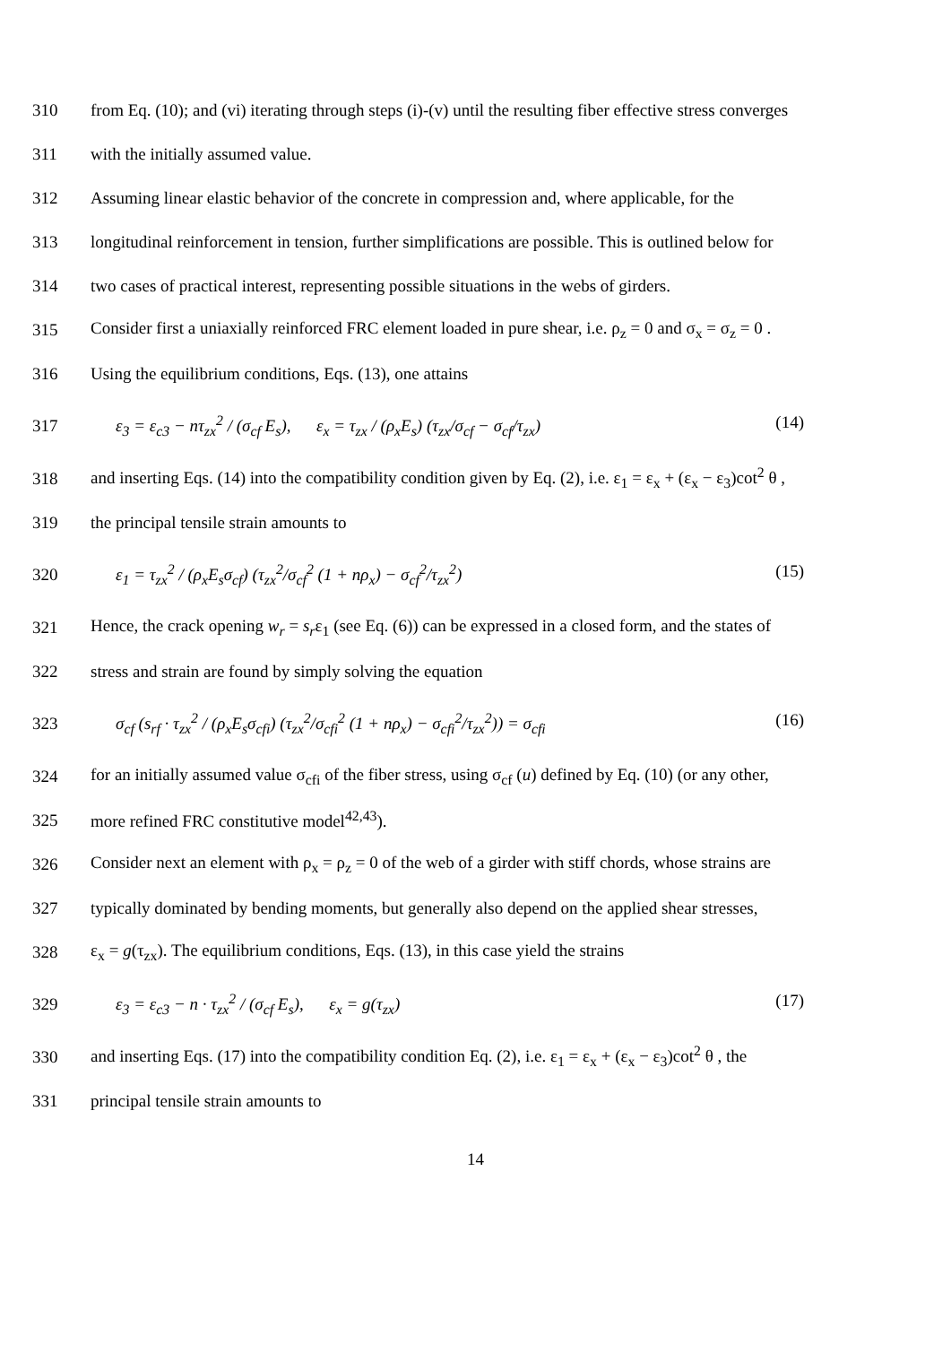310
from Eq. (10); and (vi) iterating through steps (i)-(v) until the resulting fiber effective stress converges
311 with the initially assumed value.
312
Assuming linear elastic behavior of the concrete in compression and, where applicable, for the
313
longitudinal reinforcement in tension, further simplifications are possible. This is outlined below for
314
two cases of practical interest, representing possible situations in the webs of girders.
315
Consider first a uniaxially reinforced FRC element loaded in pure shear, i.e. ρ<sub>z</sub> = 0 and σ<sub>x</sub> = σ<sub>z</sub> = 0 .
316 Using the equilibrium conditions, Eqs. (13), one attains
317
ε<sub>3</sub> = ε<sub>c3</sub> − nτ<sub>zx</sub><sup>2</sup> / (σ<sub>cf</sub> E<sub>s</sub>), ε<sub>x</sub> = τ<sub>zx</sub> / (ρ<sub>x</sub>E<sub>s</sub>) (τ<sub>zx</sub>/σ<sub>cf</sub> − σ<sub>cf</sub>/τ<sub>zx</sub>)
(14)
318
and inserting Eqs. (14) into the compatibility condition given by Eq. (2), i.e. ε<sub>1</sub> = ε<sub>x</sub> + (ε<sub>x</sub> − ε<sub>3</sub>)cot<sup>2</sup> θ ,
319 the principal tensile strain amounts to
320
ε<sub>1</sub> = τ<sub>zx</sub><sup>2</sup> / (ρ<sub>x</sub>E<sub>s</sub>σ<sub>cf</sub>) (τ<sub>zx</sub><sup>2</sup>/σ<sub>cf</sub><sup>2</sup> (1 + nρ<sub>x</sub>) − σ<sub>cf</sub><sup>2</sup>/τ<sub>zx</sub><sup>2</sup>)
(15)
321
Hence, the crack opening w<sub>r</sub> = s<sub>r</sub>ε<sub>1</sub> (see Eq. (6)) can be expressed in a closed form, and the states of
322 stress and strain are found by simply solving the equation
323
σ<sub>cf</sub> (s<sub>rf</sub> · τ<sub>zx</sub><sup>2</sup> / (ρ<sub>x</sub>E<sub>s</sub>σ<sub>cfi</sub>) (τ<sub>zx</sub><sup>2</sup>/σ<sub>cfi</sub><sup>2</sup> (1 + nρ<sub>x</sub>) − σ<sub>cfi</sub><sup>2</sup>/τ<sub>zx</sub><sup>2</sup>)) = σ<sub>cfi</sub>
(16)
324
for an initially assumed value σ<sub>cfi</sub> of the fiber stress, using σ<sub>cf</sub> (u) defined by Eq. (10) (or any other,
325 more refined FRC constitutive model<sup>42,43</sup>).
326
Consider next an element with ρ<sub>x</sub> = ρ<sub>z</sub> = 0 of the web of a girder with stiff chords, whose strains are
327
typically dominated by bending moments, but generally also depend on the applied shear stresses,
328
ε<sub>x</sub> = g(τ<sub>zx</sub>). The equilibrium conditions, Eqs. (13), in this case yield the strains
329
ε<sub>3</sub> = ε<sub>c3</sub> − n · τ<sub>zx</sub><sup>2</sup> / (σ<sub>cf</sub> E<sub>s</sub>), ε<sub>x</sub> = g(τ<sub>zx</sub>)
(17)
330
and inserting Eqs. (17) into the compatibility condition Eq. (2), i.e. ε<sub>1</sub> = ε<sub>x</sub> + (ε<sub>x</sub> − ε<sub>3</sub>)cot<sup>2</sup> θ , the
331 principal tensile strain amounts to
14